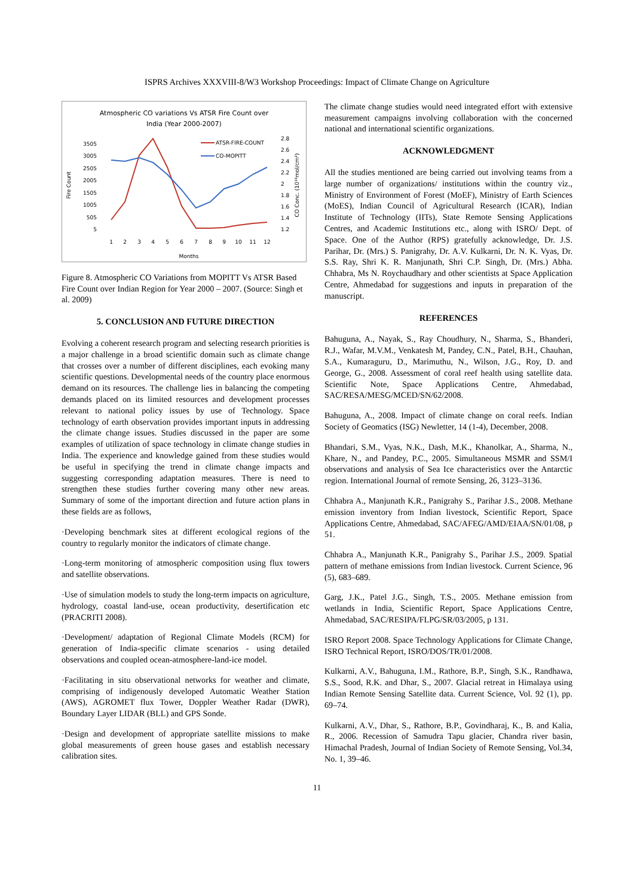ISPRS Archives XXXVIII-8/W3 Workshop Proceedings: Impact of Climate Change on Agriculture
Atmospheric CO variations Vs ATSR Fire Count over
India (Year 2000-2007)
Fire Count
3505
3005
2505
2005
1505
1005
505
5
2.8
2.6
2.4
2.2
2
1.8
1.6
1.4
1.2
CO Conc. (10¹⁸mol/cm²)
1
2
3
4
5
6
7
8
9
10
11
12
Months
ATSR-FIRE-COUNT
CO-MOPITT
Figure 8. Atmospheric CO Variations from MOPITT Vs ATSR Based Fire Count over Indian Region for Year 2000 – 2007. (Source: Singh et al. 2009)
5. CONCLUSION AND FUTURE DIRECTION
Evolving a coherent research program and selecting research priorities is a major challenge in a broad scientific domain such as climate change that crosses over a number of different disciplines, each evoking many scientific questions. Developmental needs of the country place enormous demand on its resources. The challenge lies in balancing the competing demands placed on its limited resources and development processes relevant to national policy issues by use of Technology. Space technology of earth observation provides important inputs in addressing the climate change issues. Studies discussed in the paper are some examples of utilization of space technology in climate change studies in India. The experience and knowledge gained from these studies would be useful in specifying the trend in climate change impacts and suggesting corresponding adaptation measures. There is need to strengthen these studies further covering many other new areas. Summary of some of the important direction and future action plans in these fields are as follows,
·Developing benchmark sites at different ecological regions of the country to regularly monitor the indicators of climate change.
·Long-term monitoring of atmospheric composition using flux towers and satellite observations.
·Use of simulation models to study the long-term impacts on agriculture, hydrology, coastal land-use, ocean productivity, desertification etc (PRACRITI 2008).
·Development/ adaptation of Regional Climate Models (RCM) for generation of India-specific climate scenarios - using detailed observations and coupled ocean-atmosphere-land-ice model.
·Facilitating in situ observational networks for weather and climate, comprising of indigenously developed Automatic Weather Station (AWS), AGROMET flux Tower, Doppler Weather Radar (DWR), Boundary Layer LIDAR (BLL) and GPS Sonde.
·Design and development of appropriate satellite missions to make global measurements of green house gases and establish necessary calibration sites.
The climate change studies would need integrated effort with extensive measurement campaigns involving collaboration with the concerned national and international scientific organizations.
ACKNOWLEDGMENT
All the studies mentioned are being carried out involving teams from a large number of organizations/ institutions within the country viz., Ministry of Environment of Forest (MoEF), Ministry of Earth Sciences (MoES), Indian Council of Agricultural Research (ICAR), Indian Institute of Technology (IITs), State Remote Sensing Applications Centres, and Academic Institutions etc., along with ISRO/ Dept. of Space. One of the Author (RPS) gratefully acknowledge, Dr. J.S. Parihar, Dr. (Mrs.) S. Panigrahy, Dr. A.V. Kulkarni, Dr. N. K. Vyas, Dr. S.S. Ray, Shri K. R. Manjunath, Shri C.P. Singh, Dr. (Mrs.) Abha. Chhabra, Ms N. Roychaudhary and other scientists at Space Application Centre, Ahmedabad for suggestions and inputs in preparation of the manuscript.
REFERENCES
Bahuguna, A., Nayak, S., Ray Choudhury, N., Sharma, S., Bhanderi, R.J., Wafar, M.V.M., Venkatesh M, Pandey, C.N., Patel, B.H., Chauhan, S.A., Kumaraguru, D., Marimuthu, N., Wilson, J.G., Roy, D. and George, G., 2008. Assessment of coral reef health using satellite data. Scientific Note, Space Applications Centre, Ahmedabad, SAC/RESA/MESG/MCED/SN/62/2008.
Bahuguna, A., 2008. Impact of climate change on coral reefs. Indian Society of Geomatics (ISG) Newletter, 14 (1-4), December, 2008.
Bhandari, S.M., Vyas, N.K., Dash, M.K., Khanolkar, A., Sharma, N., Khare, N., and Pandey, P.C., 2005. Simultaneous MSMR and SSM/I observations and analysis of Sea Ice characteristics over the Antarctic region. International Journal of remote Sensing, 26, 3123–3136.
Chhabra A., Manjunath K.R., Panigrahy S., Parihar J.S., 2008. Methane emission inventory from Indian livestock, Scientific Report, Space Applications Centre, Ahmedabad, SAC/AFEG/AMD/EIAA/SN/01/08, p 51.
Chhabra A., Manjunath K.R., Panigrahy S., Parihar J.S., 2009. Spatial pattern of methane emissions from Indian livestock. Current Science, 96 (5), 683–689.
Garg, J.K., Patel J.G., Singh, T.S., 2005. Methane emission from wetlands in India, Scientific Report, Space Applications Centre, Ahmedabad, SAC/RESIPA/FLPG/SR/03/2005, p 131.
ISRO Report 2008. Space Technology Applications for Climate Change, ISRO Technical Report, ISRO/DOS/TR/01/2008.
Kulkarni, A.V., Bahuguna, I.M., Rathore, B.P., Singh, S.K., Randhawa, S.S., Sood, R.K. and Dhar, S., 2007. Glacial retreat in Himalaya using Indian Remote Sensing Satellite data. Current Science, Vol. 92 (1), pp. 69–74.
Kulkarni, A.V., Dhar, S., Rathore, B.P., Govindharaj, K., B. and Kalia, R., 2006. Recession of Samudra Tapu glacier, Chandra river basin, Himachal Pradesh, Journal of Indian Society of Remote Sensing, Vol.34, No. 1, 39–46.
11